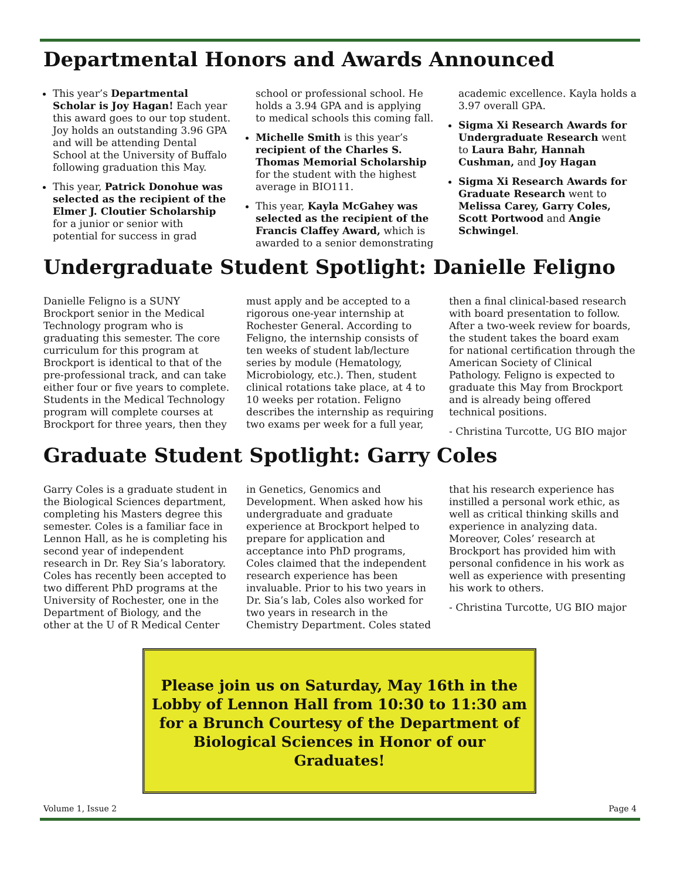Departmental Honors and Awards Announced
This year’s Departmental Scholar is Joy Hagan! Each year this award goes to our top student. Joy holds an outstanding 3.96 GPA and will be attending Dental School at the University of Buffalo following graduation this May.
This year, Patrick Donohue was selected as the recipient of the Elmer J. Cloutier Scholarship for a junior or senior with potential for success in grad school or professional school. He holds a 3.94 GPA and is applying to medical schools this coming fall.
Michelle Smith is this year’s recipient of the Charles S. Thomas Memorial Scholarship for the student with the highest average in BIO111.
This year, Kayla McGahey was selected as the recipient of the Francis Claffey Award, which is awarded to a senior demonstrating academic excellence. Kayla holds a 3.97 overall GPA.
Sigma Xi Research Awards for Undergraduate Research went to Laura Bahr, Hannah Cushman, and Joy Hagan
Sigma Xi Research Awards for Graduate Research went to Melissa Carey, Garry Coles, Scott Portwood and Angie Schwingel.
Undergraduate Student Spotlight: Danielle Feligno
Danielle Feligno is a SUNY Brockport senior in the Medical Technology program who is graduating this semester. The core curriculum for this program at Brockport is identical to that of the pre-professional track, and can take either four or five years to complete. Students in the Medical Technology program will complete courses at Brockport for three years, then they must apply and be accepted to a rigorous one-year internship at Rochester General. According to Feligno, the internship consists of ten weeks of student lab/lecture series by module (Hematology, Microbiology, etc.). Then, student clinical rotations take place, at 4 to 10 weeks per rotation. Feligno describes the internship as requiring two exams per week for a full year, then a final clinical-based research with board presentation to follow. After a two-week review for boards, the student takes the board exam for national certification through the American Society of Clinical Pathology. Feligno is expected to graduate this May from Brockport and is already being offered technical positions.
- Christina Turcotte, UG BIO major
Graduate Student Spotlight: Garry Coles
Garry Coles is a graduate student in the Biological Sciences department, completing his Masters degree this semester. Coles is a familiar face in Lennon Hall, as he is completing his second year of independent research in Dr. Rey Sia’s laboratory. Coles has recently been accepted to two different PhD programs at the University of Rochester, one in the Department of Biology, and the other at the U of R Medical Center in Genetics, Genomics and Development. When asked how his undergraduate and graduate experience at Brockport helped to prepare for application and acceptance into PhD programs, Coles claimed that the independent research experience has been invaluable. Prior to his two years in Dr. Sia’s lab, Coles also worked for two years in research in the Chemistry Department. Coles stated that his research experience has instilled a personal work ethic, as well as critical thinking skills and experience in analyzing data. Moreover, Coles’ research at Brockport has provided him with personal confidence in his work as well as experience with presenting his work to others.
- Christina Turcotte, UG BIO major
Please join us on Saturday, May 16th in the Lobby of Lennon Hall from 10:30 to 11:30 am for a Brunch Courtesy of the Department of Biological Sciences in Honor of our Graduates!
Volume 1, Issue 2 Page 4